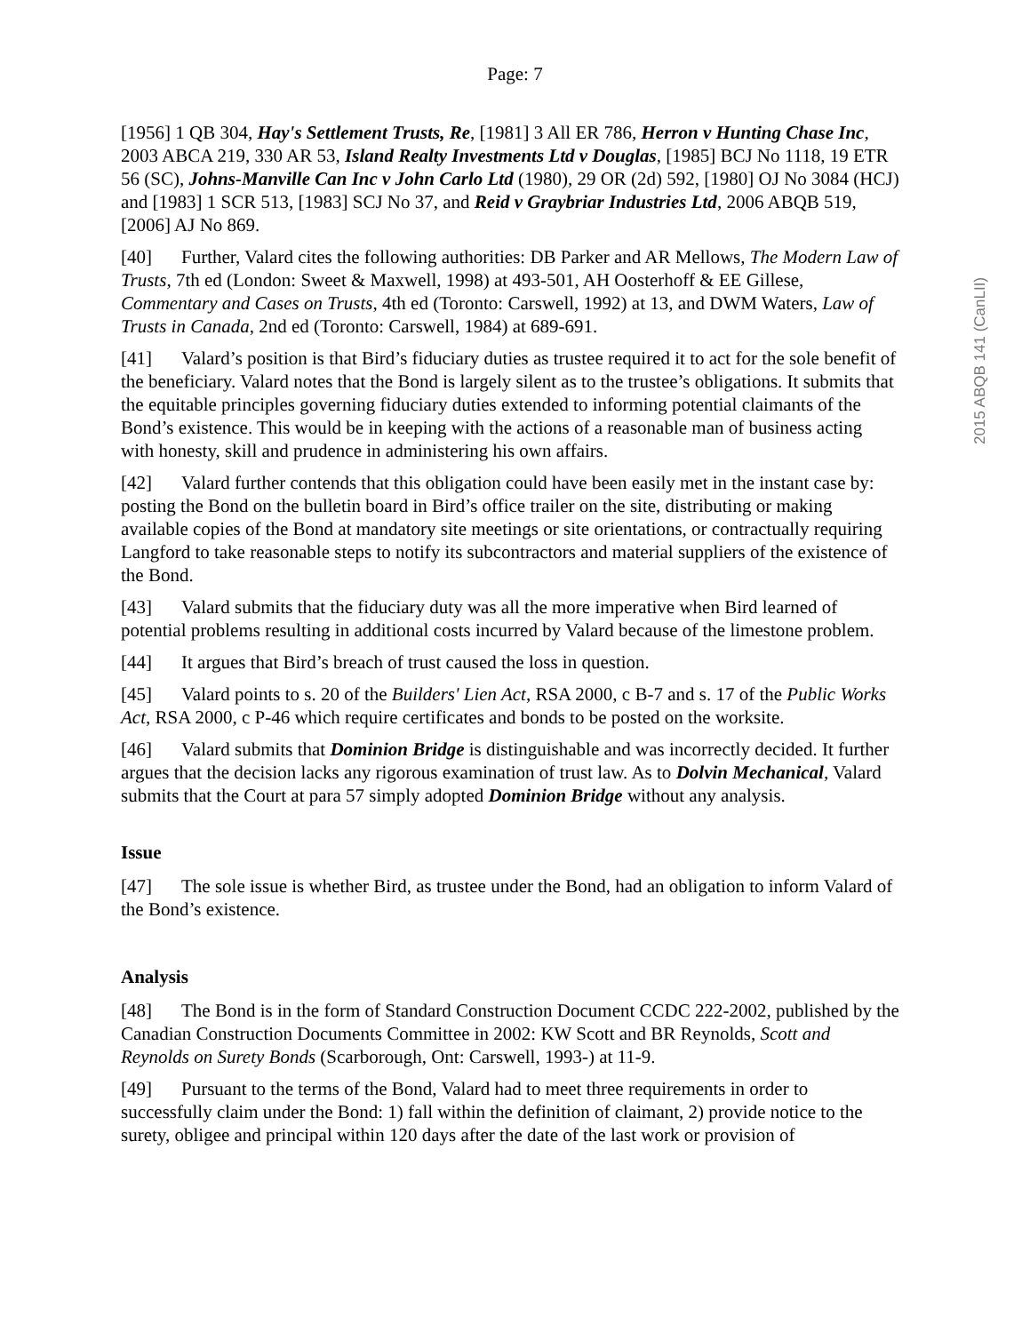Page: 7
2015 ABQB 141 (CanLII)
[1956] 1 QB 304, Hay's Settlement Trusts, Re, [1981] 3 All ER 786, Herron v Hunting Chase Inc, 2003 ABCA 219, 330 AR 53, Island Realty Investments Ltd v Douglas, [1985] BCJ No 1118, 19 ETR 56 (SC), Johns-Manville Can Inc v John Carlo Ltd (1980), 29 OR (2d) 592, [1980] OJ No 3084 (HCJ) and [1983] 1 SCR 513, [1983] SCJ No 37, and Reid v Graybriar Industries Ltd, 2006 ABQB 519, [2006] AJ No 869.
[40] Further, Valard cites the following authorities: DB Parker and AR Mellows, The Modern Law of Trusts, 7th ed (London: Sweet & Maxwell, 1998) at 493-501, AH Oosterhoff & EE Gillese, Commentary and Cases on Trusts, 4th ed (Toronto: Carswell, 1992) at 13, and DWM Waters, Law of Trusts in Canada, 2nd ed (Toronto: Carswell, 1984) at 689-691.
[41] Valard’s position is that Bird’s fiduciary duties as trustee required it to act for the sole benefit of the beneficiary. Valard notes that the Bond is largely silent as to the trustee’s obligations. It submits that the equitable principles governing fiduciary duties extended to informing potential claimants of the Bond’s existence. This would be in keeping with the actions of a reasonable man of business acting with honesty, skill and prudence in administering his own affairs.
[42] Valard further contends that this obligation could have been easily met in the instant case by: posting the Bond on the bulletin board in Bird’s office trailer on the site, distributing or making available copies of the Bond at mandatory site meetings or site orientations, or contractually requiring Langford to take reasonable steps to notify its subcontractors and material suppliers of the existence of the Bond.
[43] Valard submits that the fiduciary duty was all the more imperative when Bird learned of potential problems resulting in additional costs incurred by Valard because of the limestone problem.
[44] It argues that Bird’s breach of trust caused the loss in question.
[45] Valard points to s. 20 of the Builders' Lien Act, RSA 2000, c B-7 and s. 17 of the Public Works Act, RSA 2000, c P-46 which require certificates and bonds to be posted on the worksite.
[46] Valard submits that Dominion Bridge is distinguishable and was incorrectly decided. It further argues that the decision lacks any rigorous examination of trust law. As to Dolvin Mechanical, Valard submits that the Court at para 57 simply adopted Dominion Bridge without any analysis.
Issue
[47] The sole issue is whether Bird, as trustee under the Bond, had an obligation to inform Valard of the Bond’s existence.
Analysis
[48] The Bond is in the form of Standard Construction Document CCDC 222-2002, published by the Canadian Construction Documents Committee in 2002: KW Scott and BR Reynolds, Scott and Reynolds on Surety Bonds (Scarborough, Ont: Carswell, 1993-) at 11-9.
[49] Pursuant to the terms of the Bond, Valard had to meet three requirements in order to successfully claim under the Bond: 1) fall within the definition of claimant, 2) provide notice to the surety, obligee and principal within 120 days after the date of the last work or provision of